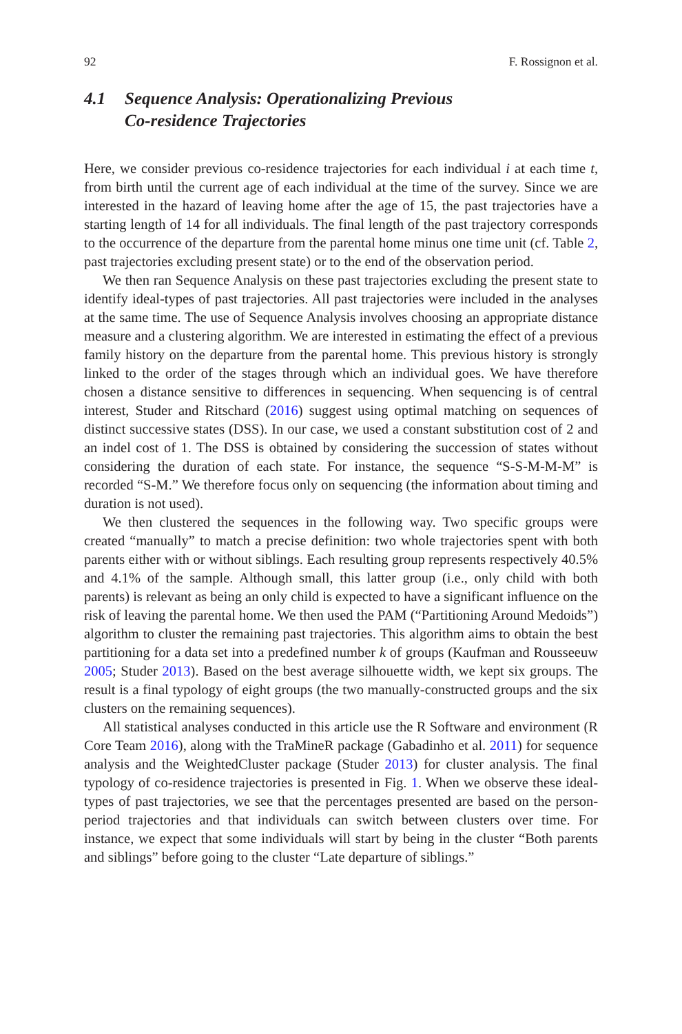92 F. Rossignon et al.
4.1 Sequence Analysis: Operationalizing Previous
Co-residence Trajectories
Here, we consider previous co-residence trajectories for each individual i at each time t, from birth until the current age of each individual at the time of the survey. Since we are interested in the hazard of leaving home after the age of 15, the past trajectories have a starting length of 14 for all individuals. The final length of the past trajectory corresponds to the occurrence of the departure from the parental home minus one time unit (cf. Table 2, past trajectories excluding present state) or to the end of the observation period.
We then ran Sequence Analysis on these past trajectories excluding the present state to identify ideal-types of past trajectories. All past trajectories were included in the analyses at the same time. The use of Sequence Analysis involves choosing an appropriate distance measure and a clustering algorithm. We are interested in estimating the effect of a previous family history on the departure from the parental home. This previous history is strongly linked to the order of the stages through which an individual goes. We have therefore chosen a distance sensitive to differences in sequencing. When sequencing is of central interest, Studer and Ritschard (2016) suggest using optimal matching on sequences of distinct successive states (DSS). In our case, we used a constant substitution cost of 2 and an indel cost of 1. The DSS is obtained by considering the succession of states without considering the duration of each state. For instance, the sequence “S-S-M-M-M” is recorded “S-M.” We therefore focus only on sequencing (the information about timing and duration is not used).
We then clustered the sequences in the following way. Two specific groups were created “manually” to match a precise definition: two whole trajectories spent with both parents either with or without siblings. Each resulting group represents respectively 40.5% and 4.1% of the sample. Although small, this latter group (i.e., only child with both parents) is relevant as being an only child is expected to have a significant influence on the risk of leaving the parental home. We then used the PAM (“Partitioning Around Medoids”) algorithm to cluster the remaining past trajectories. This algorithm aims to obtain the best partitioning for a data set into a predefined number k of groups (Kaufman and Rousseeuw 2005; Studer 2013). Based on the best average silhouette width, we kept six groups. The result is a final typology of eight groups (the two manually-constructed groups and the six clusters on the remaining sequences).
All statistical analyses conducted in this article use the R Software and environment (R Core Team 2016), along with the TraMineR package (Gabadinho et al. 2011) for sequence analysis and the WeightedCluster package (Studer 2013) for cluster analysis. The final typology of co-residence trajectories is presented in Fig. 1. When we observe these ideal-types of past trajectories, we see that the percentages presented are based on the person-period trajectories and that individuals can switch between clusters over time. For instance, we expect that some individuals will start by being in the cluster “Both parents and siblings” before going to the cluster “Late departure of siblings.”